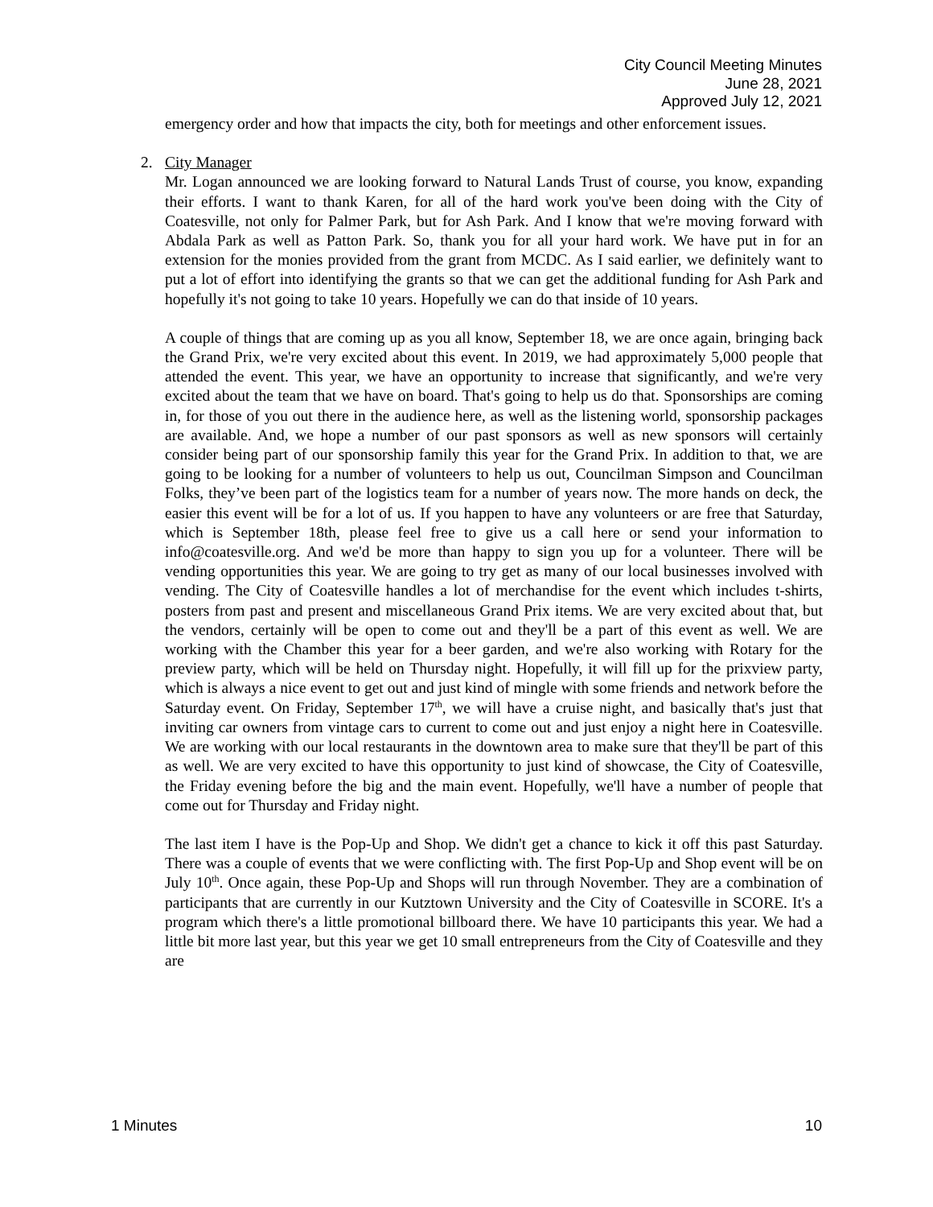City Council Meeting Minutes
June 28, 2021
Approved July 12, 2021
emergency order and how that impacts the city, both for meetings and other enforcement issues.
2. City Manager
Mr. Logan announced we are looking forward to Natural Lands Trust of course, you know, expanding their efforts. I want to thank Karen, for all of the hard work you've been doing with the City of Coatesville, not only for Palmer Park, but for Ash Park. And I know that we're moving forward with Abdala Park as well as Patton Park. So, thank you for all your hard work. We have put in for an extension for the monies provided from the grant from MCDC. As I said earlier, we definitely want to put a lot of effort into identifying the grants so that we can get the additional funding for Ash Park and hopefully it's not going to take 10 years. Hopefully we can do that inside of 10 years.
A couple of things that are coming up as you all know, September 18, we are once again, bringing back the Grand Prix, we're very excited about this event. In 2019, we had approximately 5,000 people that attended the event. This year, we have an opportunity to increase that significantly, and we're very excited about the team that we have on board. That's going to help us do that. Sponsorships are coming in, for those of you out there in the audience here, as well as the listening world, sponsorship packages are available. And, we hope a number of our past sponsors as well as new sponsors will certainly consider being part of our sponsorship family this year for the Grand Prix. In addition to that, we are going to be looking for a number of volunteers to help us out, Councilman Simpson and Councilman Folks, they’ve been part of the logistics team for a number of years now. The more hands on deck, the easier this event will be for a lot of us. If you happen to have any volunteers or are free that Saturday, which is September 18th, please feel free to give us a call here or send your information to info@coatesville.org. And we'd be more than happy to sign you up for a volunteer. There will be vending opportunities this year. We are going to try get as many of our local businesses involved with vending. The City of Coatesville handles a lot of merchandise for the event which includes t-shirts, posters from past and present and miscellaneous Grand Prix items. We are very excited about that, but the vendors, certainly will be open to come out and they'll be a part of this event as well. We are working with the Chamber this year for a beer garden, and we're also working with Rotary for the preview party, which will be held on Thursday night. Hopefully, it will fill up for the prixview party, which is always a nice event to get out and just kind of mingle with some friends and network before the Saturday event. On Friday, September 17<sup>th</sup>, we will have a cruise night, and basically that's just that inviting car owners from vintage cars to current to come out and just enjoy a night here in Coatesville. We are working with our local restaurants in the downtown area to make sure that they'll be part of this as well. We are very excited to have this opportunity to just kind of showcase, the City of Coatesville, the Friday evening before the big and the main event. Hopefully, we'll have a number of people that come out for Thursday and Friday night.
The last item I have is the Pop-Up and Shop. We didn't get a chance to kick it off this past Saturday. There was a couple of events that we were conflicting with. The first Pop-Up and Shop event will be on July 10<sup>th</sup>. Once again, these Pop-Up and Shops will run through November. They are a combination of participants that are currently in our Kutztown University and the City of Coatesville in SCORE. It's a program which there's a little promotional billboard there. We have 10 participants this year. We had a little bit more last year, but this year we get 10 small entrepreneurs from the City of Coatesville and they are
1 Minutes 10